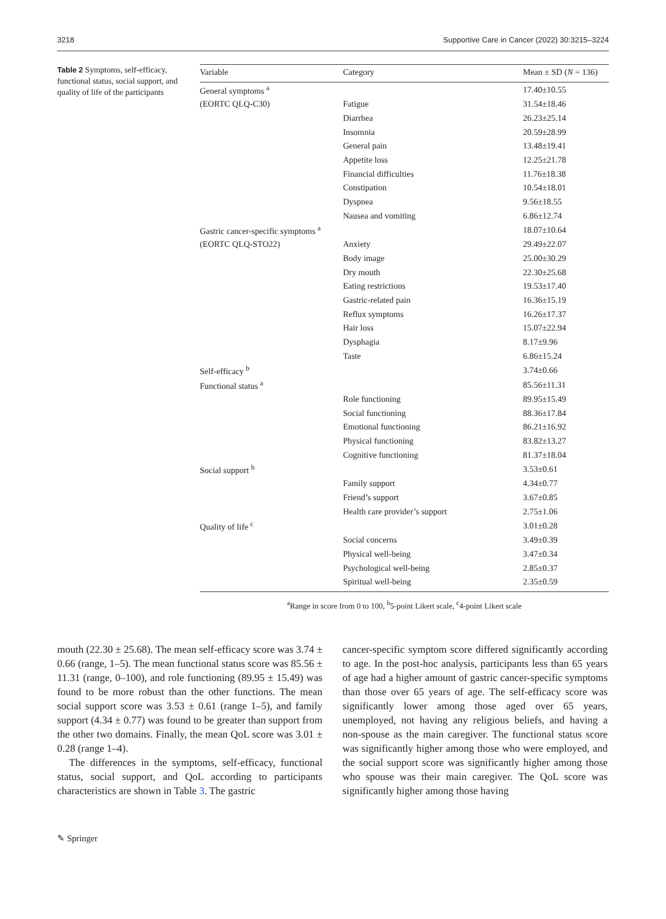3218 Supportive Care in Cancer (2022) 30:3215–3224
Table 2 Symptoms, self-efficacy, functional status, social support, and quality of life of the participants
| Variable | Category | Mean ± SD ( N = 136) |
| --- | --- | --- |
| General symptoms <sup>a</sup> | | 17.40±10.55 |
| (EORTC QLQ-C30) | Fatigue | 31.54±18.46 |
| | Diarrhea | 26.23±25.14 |
| | Insomnia | 20.59±28.99 |
| | General pain | 13.48±19.41 |
| | Appetite loss | 12.25±21.78 |
| | Financial difficulties | 11.76±18.38 |
| | Constipation | 10.54±18.01 |
| | Dyspnea | 9.56±18.55 |
| | Nausea and vomiting | 6.86±12.74 |
| Gastric cancer-specific symptoms <sup>a</sup> | | 18.07±10.64 |
| (EORTC QLQ-STO22) | Anxiety | 29.49±22.07 |
| | Body image | 25.00±30.29 |
| | Dry mouth | 22.30±25.68 |
| | Eating restrictions | 19.53±17.40 |
| | Gastric-related pain | 16.36±15.19 |
| | Reflux symptoms | 16.26±17.37 |
| | Hair loss | 15.07±22.94 |
| | Dysphagia | 8.17±9.96 |
| | Taste | 6.86±15.24 |
| Self-efficacy <sup>b</sup> | | 3.74±0.66 |
| Functional status <sup>a</sup> | | 85.56±11.31 |
| | Role functioning | 89.95±15.49 |
| | Social functioning | 88.36±17.84 |
| | Emotional functioning | 86.21±16.92 |
| | Physical functioning | 83.82±13.27 |
| | Cognitive functioning | 81.37±18.04 |
| Social support <sup>b</sup> | | 3.53±0.61 |
| | Family support | 4.34±0.77 |
| | Friend’s support | 3.67±0.85 |
| | Health care provider’s support | 2.75±1.06 |
| Quality of life <sup>c</sup> | | 3.01±0.28 |
| | Social concerns | 3.49±0.39 |
| | Physical well-being | 3.47±0.34 |
| | Psychological well-being | 2.85±0.37 |
| | Spiritual well-being | 2.35±0.59 |
<sup>a</sup> Range in score from 0 to 100, <sup>b</sup>5-point Likert scale, <sup>c</sup>4-point Likert scale
mouth (22.30 ± 25.68). The mean self-efficacy score was 3.74 ± 0.66 (range, 1–5). The mean functional status score was 85.56 ± 11.31 (range, 0–100), and role functioning (89.95 ± 15.49) was found to be more robust than the other functions. The mean social support score was 3.53 ± 0.61 (range 1–5), and family support (4.34 ± 0.77) was found to be greater than support from the other two domains. Finally, the mean QoL score was 3.01 ± 0.28 (range 1–4).
The differences in the symptoms, self-efficacy, functional status, social support, and QoL according to participants characteristics are shown in Table 3. The gastric
cancer-specific symptom score differed significantly according to age. In the post-hoc analysis, participants less than 65 years of age had a higher amount of gastric cancer-specific symptoms than those over 65 years of age. The self-efficacy score was significantly lower among those aged over 65 years, unemployed, not having any religious beliefs, and having a non-spouse as the main caregiver. The functional status score was significantly higher among those who were employed, and the social support score was significantly higher among those who spouse was their main caregiver. The QoL score was significantly higher among those having
✎ Springer